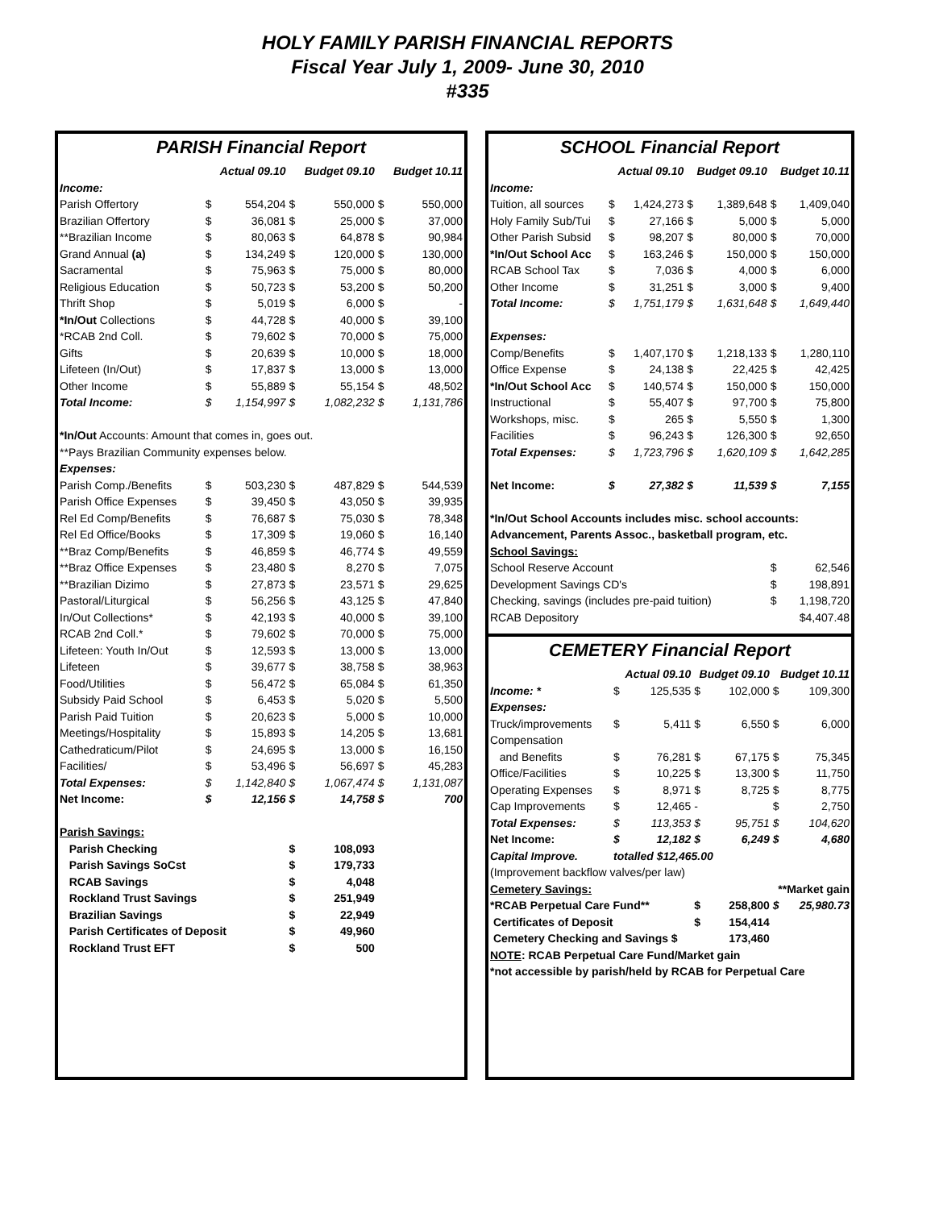HOLY FAMILY PARISH FINANCIAL REPORTS
Fiscal Year July 1, 2009- June 30, 2010
#335
PARISH Financial Report
| | Actual 09.10 | | Budget 09.10 | | Budget 10.11 | |
| --- | --- | --- | --- | --- | --- | --- |
| Income: | | | | | | |
| Parish Offertory | $ | 554,204 | $ | 550,000 | $ | 550,000 |
| Brazilian Offertory | $ | 36,081 | $ | 25,000 | $ | 37,000 |
| **Brazilian Income | $ | 80,063 | $ | 64,878 | $ | 90,984 |
| Grand Annual (a) | $ | 134,249 | $ | 120,000 | $ | 130,000 |
| Sacramental | $ | 75,963 | $ | 75,000 | $ | 80,000 |
| Religious Education | $ | 50,723 | $ | 53,200 | $ | 50,200 |
| Thrift Shop | $ | 5,019 | $ | 6,000 | $ | - |
| *In/Out Collections | $ | 44,728 | $ | 40,000 | $ | 39,100 |
| *RCAB 2nd Coll. | $ | 79,602 | $ | 70,000 | $ | 75,000 |
| Gifts | $ | 20,639 | $ | 10,000 | $ | 18,000 |
| Lifeteen (In/Out) | $ | 17,837 | $ | 13,000 | $ | 13,000 |
| Other Income | $ | 55,889 | $ | 55,154 | $ | 48,502 |
| Total Income: | $ | 1,154,997 | $ | 1,082,232 | $ | 1,131,786 |
| *In/Out Accounts: Amount that comes in, goes out. | | | | | | |
| **Pays Brazilian Community expenses below. | | | | | | |
| Expenses: | | | | | | |
| Parish Comp./Benefits | $ | 503,230 | $ | 487,829 | $ | 544,539 |
| Parish Office Expenses | $ | 39,450 | $ | 43,050 | $ | 39,935 |
| Rel Ed Comp/Benefits | $ | 76,687 | $ | 75,030 | $ | 78,348 |
| Rel Ed Office/Books | $ | 17,309 | $ | 19,060 | $ | 16,140 |
| **Braz Comp/Benefits | $ | 46,859 | $ | 46,774 | $ | 49,559 |
| **Braz Office Expenses | $ | 23,480 | $ | 8,270 | $ | 7,075 |
| **Brazilian Dizimo | $ | 27,873 | $ | 23,571 | $ | 29,625 |
| Pastoral/Liturgical | $ | 56,256 | $ | 43,125 | $ | 47,840 |
| In/Out Collections* | $ | 42,193 | $ | 40,000 | $ | 39,100 |
| RCAB 2nd Coll.* | $ | 79,602 | $ | 70,000 | $ | 75,000 |
| Lifeteen: Youth In/Out | $ | 12,593 | $ | 13,000 | $ | 13,000 |
| Lifeteen | $ | 39,677 | $ | 38,758 | $ | 38,963 |
| Food/Utilities | $ | 56,472 | $ | 65,084 | $ | 61,350 |
| Subsidy Paid School | $ | 6,453 | $ | 5,020 | $ | 5,500 |
| Parish Paid Tuition | $ | 20,623 | $ | 5,000 | $ | 10,000 |
| Meetings/Hospitality | $ | 15,893 | $ | 14,205 | $ | 13,681 |
| Cathedraticum/Pilot | $ | 24,695 | $ | 13,000 | $ | 16,150 |
| Facilities/ | $ | 53,496 | $ | 56,697 | $ | 45,283 |
| Total Expenses: | $ | 1,142,840 | $ | 1,067,474 | $ | 1,131,087 |
| Net Income: | $ | 12,156 | $ | 14,758 | $ | 700 |
| Parish Savings: | | | | | | |
| Parish Checking | | | $ | 108,093 | | |
| Parish Savings SoCst | | | $ | 179,733 | | |
| RCAB Savings | | | $ | 4,048 | | |
| Rockland Trust Savings | | | $ | 251,949 | | |
| Brazilian Savings | | | $ | 22,949 | | |
| Parish Certificates of Deposit | | | $ | 49,960 | | |
| Rockland Trust EFT | | | $ | 500 | | |
SCHOOL Financial Report
| | Actual 09.10 | | Budget 09.10 | | Budget 10.11 | |
| --- | --- | --- | --- | --- | --- | --- |
| Income: | | | | | | |
| Tuition, all sources | $ | 1,424,273 | $ | 1,389,648 | $ | 1,409,040 |
| Holy Family Sub/Tui | $ | 27,166 | $ | 5,000 | $ | 5,000 |
| Other Parish Subsid | $ | 98,207 | $ | 80,000 | $ | 70,000 |
| *In/Out School Acc | $ | 163,246 | $ | 150,000 | $ | 150,000 |
| RCAB School Tax | $ | 7,036 | $ | 4,000 | $ | 6,000 |
| Other Income | $ | 31,251 | $ | 3,000 | $ | 9,400 |
| Total Income: | $ | 1,751,179 | $ | 1,631,648 | $ | 1,649,440 |
| Expenses: | | | | | | |
| Comp/Benefits | $ | 1,407,170 | $ | 1,218,133 | $ | 1,280,110 |
| Office Expense | $ | 24,138 | $ | 22,425 | $ | 42,425 |
| *In/Out School Acc | $ | 140,574 | $ | 150,000 | $ | 150,000 |
| Instructional | $ | 55,407 | $ | 97,700 | $ | 75,800 |
| Workshops, misc. | $ | 265 | $ | 5,550 | $ | 1,300 |
| Facilities | $ | 96,243 | $ | 126,300 | $ | 92,650 |
| Total Expenses: | $ | 1,723,796 | $ | 1,620,109 | $ | 1,642,285 |
| Net Income: | $ | 27,382 | $ | 11,539 | $ | 7,155 |
| *In/Out School Accounts includes misc. school accounts: | | | | | | |
| Advancement, Parents Assoc., basketball program, etc. | | | | | | |
| School Savings: | | | | | | |
| School Reserve Account | | | | | $ | 62,546 |
| Development Savings CD's | | | | | $ | 198,891 |
| Checking, savings (includes pre-paid tuition) | | | | | $ | 1,198,720 |
| RCAB Depository | | | | | $4,407.48 | |
CEMETERY Financial Report
| | Actual 09.10 | | Budget 09.10 | | Budget 10.11 | |
| --- | --- | --- | --- | --- | --- | --- |
| Income: * | $ | 125,535 | $ | 102,000 | $ | 109,300 |
| Expenses: | | | | | | |
| Truck/improvements | $ | 5,411 | $ | 6,550 | $ | 6,000 |
| Compensation | | | | | | |
| and Benefits | $ | 76,281 | $ | 67,175 | $ | 75,345 |
| Office/Facilities | $ | 10,225 | $ | 13,300 | $ | 11,750 |
| Operating Expenses | $ | 8,971 | $ | 8,725 | $ | 8,775 |
| Cap Improvements | $ | 12,465 | - | | $ | 2,750 |
| Total Expenses: | $ | 113,353 | $ | 95,751 | $ | 104,620 |
| Net Income: | $ | 12,182 | $ | 6,249 | $ | 4,680 |
| Capital Improve. | totalled $12,465.00 | | | | | |
| (Improvement backflow valves/per law) | | | | | | |
| Cemetery Savings: | | | | | **Market gain | |
| *RCAB Perpetual Care Fund** | | | $ | 258,800 | $ | 25,980.73 |
| Certificates of Deposit | | | $ | 154,414 | | |
| Cemetery Checking and Savings $ | | | | 173,460 | | |
| NOTE : RCAB Perpetual Care Fund/Market gain | | | | | | |
| *not accessible by parish/held by RCAB for Perpetual Care | | | | | | |